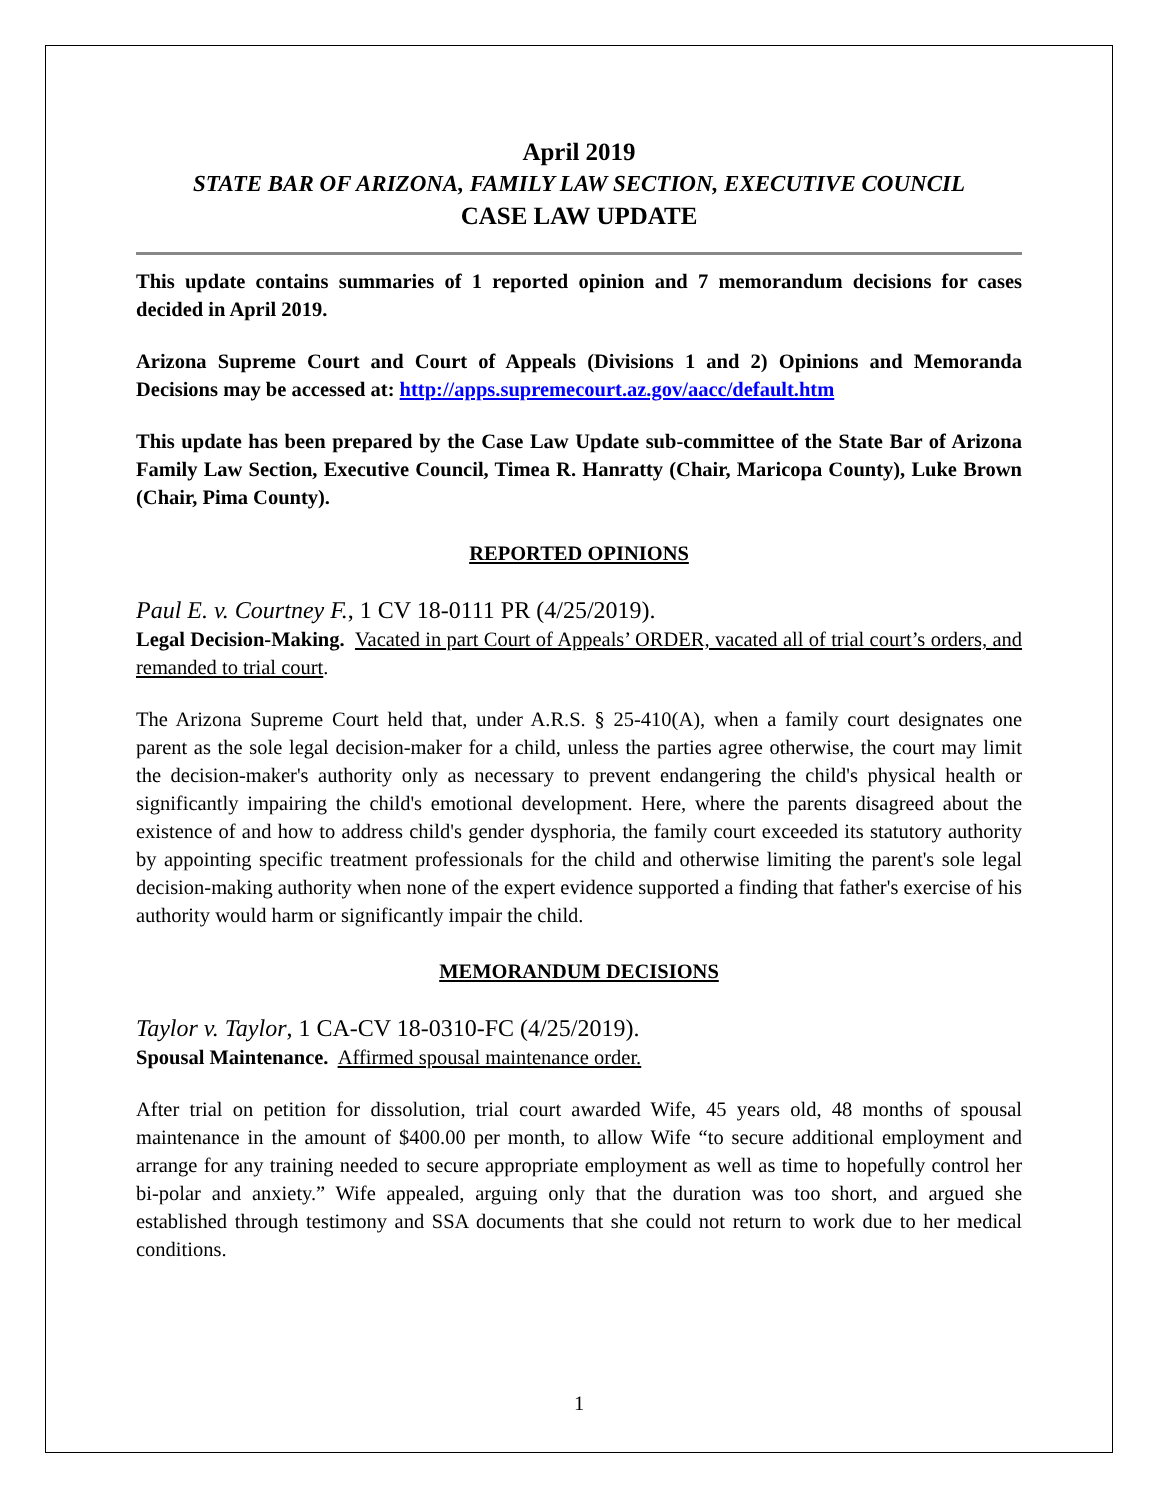April 2019
STATE BAR OF ARIZONA, FAMILY LAW SECTION, EXECUTIVE COUNCIL
CASE LAW UPDATE
This update contains summaries of 1 reported opinion and 7 memorandum decisions for cases decided in April 2019.
Arizona Supreme Court and Court of Appeals (Divisions 1 and 2) Opinions and Memoranda Decisions may be accessed at: http://apps.supremecourt.az.gov/aacc/default.htm
This update has been prepared by the Case Law Update sub-committee of the State Bar of Arizona Family Law Section, Executive Council, Timea R. Hanratty (Chair, Maricopa County), Luke Brown (Chair, Pima County).
REPORTED OPINIONS
Paul E. v. Courtney F., 1 CV 18-0111 PR (4/25/2019).
Legal Decision-Making. Vacated in part Court of Appeals’ ORDER, vacated all of trial court’s orders, and remanded to trial court.
The Arizona Supreme Court held that, under A.R.S. § 25-410(A), when a family court designates one parent as the sole legal decision-maker for a child, unless the parties agree otherwise, the court may limit the decision-maker's authority only as necessary to prevent endangering the child's physical health or significantly impairing the child's emotional development. Here, where the parents disagreed about the existence of and how to address child's gender dysphoria, the family court exceeded its statutory authority by appointing specific treatment professionals for the child and otherwise limiting the parent's sole legal decision-making authority when none of the expert evidence supported a finding that father's exercise of his authority would harm or significantly impair the child.
MEMORANDUM DECISIONS
Taylor v. Taylor, 1 CA-CV 18-0310-FC (4/25/2019).
Spousal Maintenance. Affirmed spousal maintenance order.
After trial on petition for dissolution, trial court awarded Wife, 45 years old, 48 months of spousal maintenance in the amount of $400.00 per month, to allow Wife “to secure additional employment and arrange for any training needed to secure appropriate employment as well as time to hopefully control her bi-polar and anxiety.” Wife appealed, arguing only that the duration was too short, and argued she established through testimony and SSA documents that she could not return to work due to her medical conditions.
1